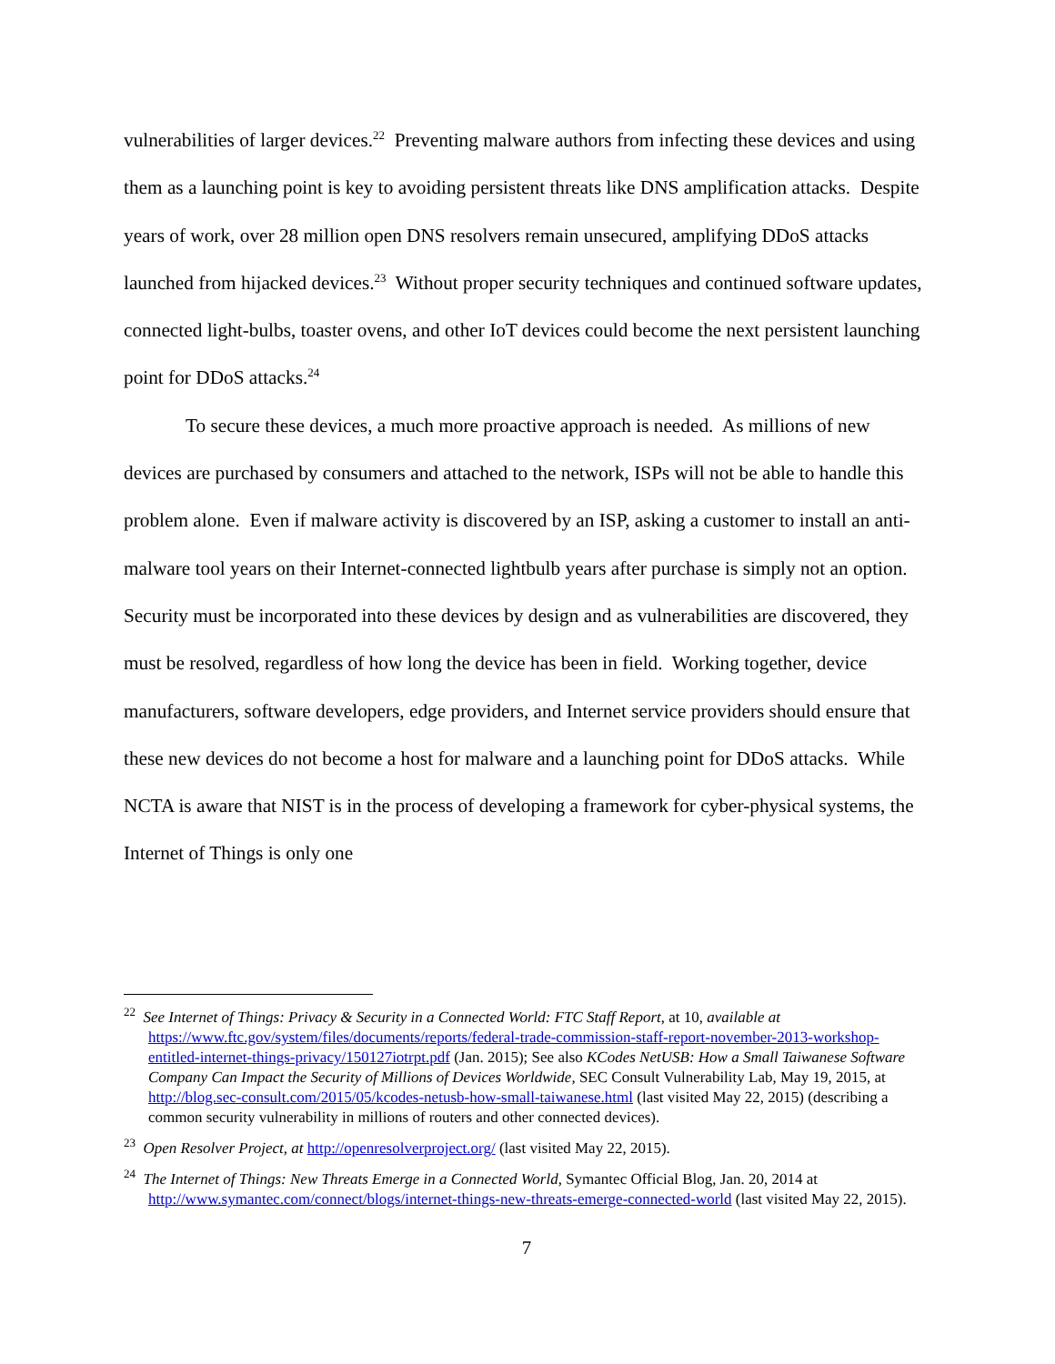vulnerabilities of larger devices.<sup>22</sup> Preventing malware authors from infecting these devices and using them as a launching point is key to avoiding persistent threats like DNS amplification attacks. Despite years of work, over 28 million open DNS resolvers remain unsecured, amplifying DDoS attacks launched from hijacked devices.<sup>23</sup> Without proper security techniques and continued software updates, connected light-bulbs, toaster ovens, and other IoT devices could become the next persistent launching point for DDoS attacks.<sup>24</sup>
To secure these devices, a much more proactive approach is needed. As millions of new devices are purchased by consumers and attached to the network, ISPs will not be able to handle this problem alone. Even if malware activity is discovered by an ISP, asking a customer to install an anti-malware tool years on their Internet-connected lightbulb years after purchase is simply not an option. Security must be incorporated into these devices by design and as vulnerabilities are discovered, they must be resolved, regardless of how long the device has been in field. Working together, device manufacturers, software developers, edge providers, and Internet service providers should ensure that these new devices do not become a host for malware and a launching point for DDoS attacks. While NCTA is aware that NIST is in the process of developing a framework for cyber-physical systems, the Internet of Things is only one
<sup>22</sup> See Internet of Things: Privacy & Security in a Connected World: FTC Staff Report, at 10, available at https://www.ftc.gov/system/files/documents/reports/federal-trade-commission-staff-report-november-2013-workshop-entitled-internet-things-privacy/150127iotrpt.pdf (Jan. 2015); See also KCodes NetUSB: How a Small Taiwanese Software Company Can Impact the Security of Millions of Devices Worldwide, SEC Consult Vulnerability Lab, May 19, 2015, at http://blog.sec-consult.com/2015/05/kcodes-netusb-how-small-taiwanese.html (last visited May 22, 2015) (describing a common security vulnerability in millions of routers and other connected devices).
<sup>23</sup> Open Resolver Project, at http://openresolverproject.org/ (last visited May 22, 2015).
<sup>24</sup> The Internet of Things: New Threats Emerge in a Connected World, Symantec Official Blog, Jan. 20, 2014 at http://www.symantec.com/connect/blogs/internet-things-new-threats-emerge-connected-world (last visited May 22, 2015).
7